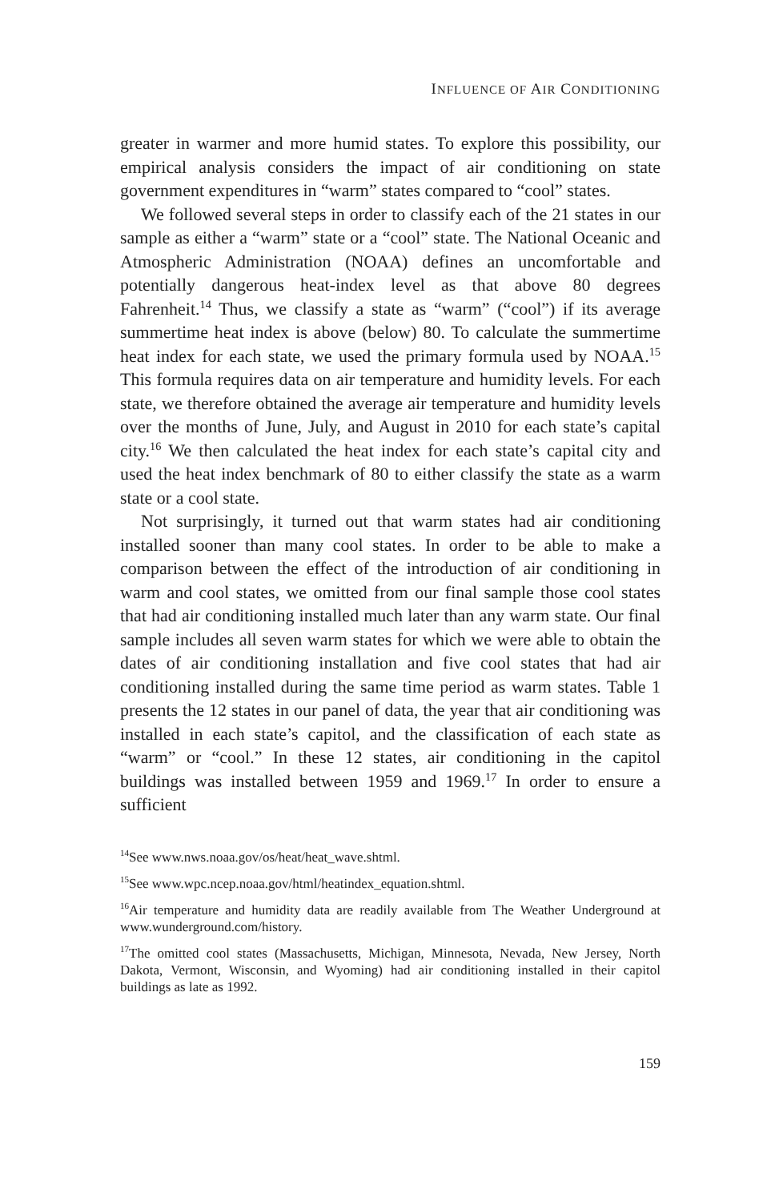INFLUENCE OF AIR CONDITIONING
greater in warmer and more humid states. To explore this possibility, our empirical analysis considers the impact of air conditioning on state government expenditures in “warm” states compared to “cool” states.
We followed several steps in order to classify each of the 21 states in our sample as either a “warm” state or a “cool” state. The National Oceanic and Atmospheric Administration (NOAA) defines an uncomfortable and potentially dangerous heat-index level as that above 80 degrees Fahrenheit.<sup>14</sup> Thus, we classify a state as “warm” (“cool”) if its average summertime heat index is above (below) 80. To calculate the summertime heat index for each state, we used the primary formula used by NOAA.<sup>15</sup> This formula requires data on air temperature and humidity levels. For each state, we therefore obtained the average air temperature and humidity levels over the months of June, July, and August in 2010 for each state’s capital city.<sup>16</sup> We then calculated the heat index for each state’s capital city and used the heat index benchmark of 80 to either classify the state as a warm state or a cool state.
Not surprisingly, it turned out that warm states had air conditioning installed sooner than many cool states. In order to be able to make a comparison between the effect of the introduction of air conditioning in warm and cool states, we omitted from our final sample those cool states that had air conditioning installed much later than any warm state. Our final sample includes all seven warm states for which we were able to obtain the dates of air conditioning installation and five cool states that had air conditioning installed during the same time period as warm states. Table 1 presents the 12 states in our panel of data, the year that air conditioning was installed in each state’s capitol, and the classification of each state as “warm” or “cool.” In these 12 states, air conditioning in the capitol buildings was installed between 1959 and 1969.<sup>17</sup> In order to ensure a sufficient
<sup>14</sup> See www.nws.noaa.gov/os/heat/heat_wave.shtml.
<sup>15</sup> See www.wpc.ncep.noaa.gov/html/heatindex_equation.shtml.
<sup>16</sup> Air temperature and humidity data are readily available from The Weather Underground at www.wunderground.com/history.
<sup>17</sup> The omitted cool states (Massachusetts, Michigan, Minnesota, Nevada, New Jersey, North Dakota, Vermont, Wisconsin, and Wyoming) had air conditioning installed in their capitol buildings as late as 1992.
159